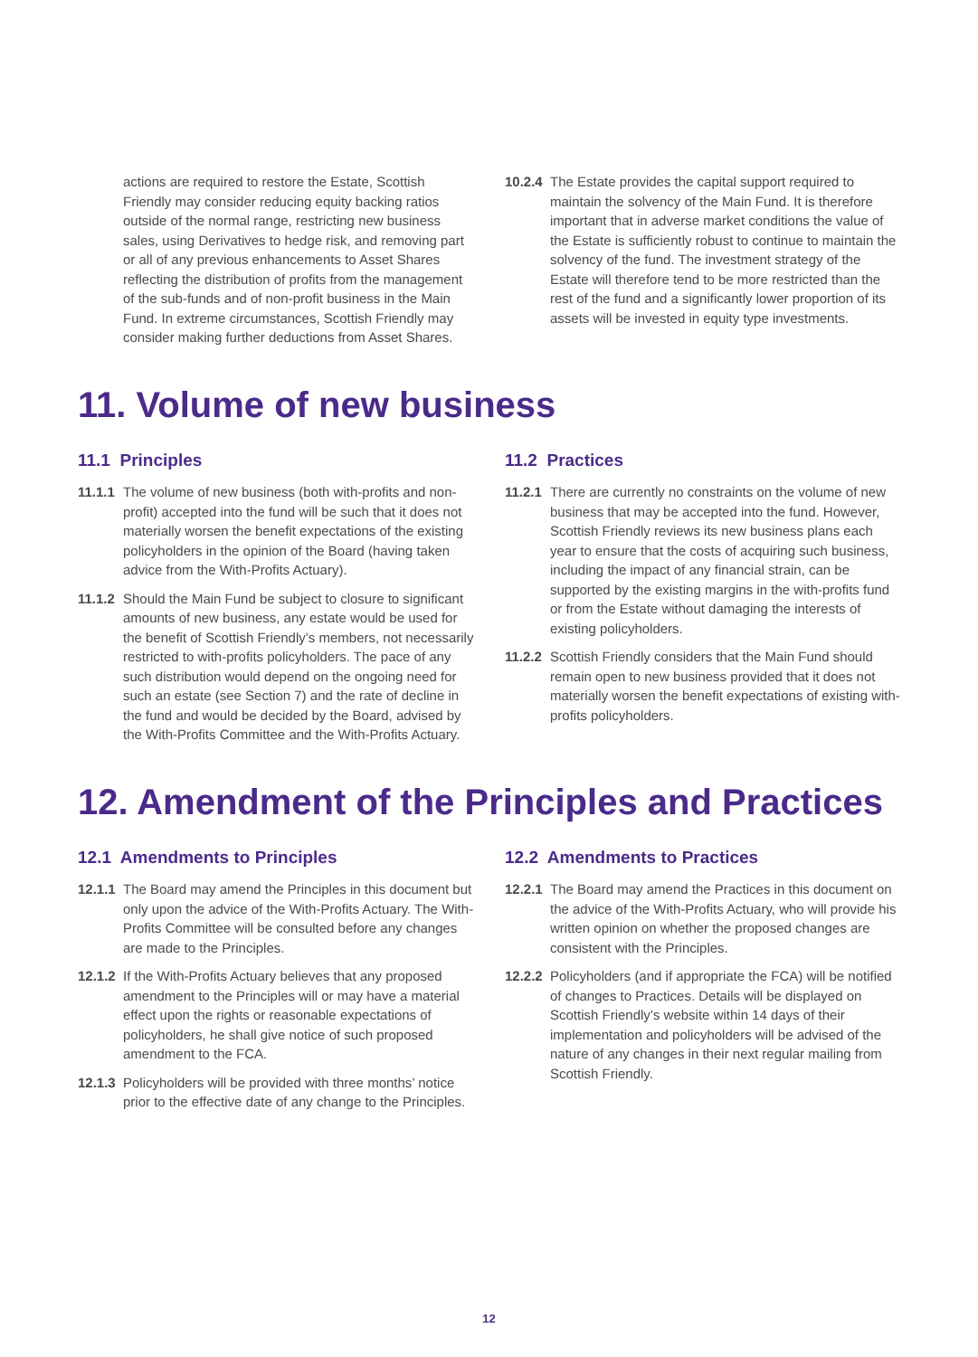actions are required to restore the Estate, Scottish Friendly may consider reducing equity backing ratios outside of the normal range, restricting new business sales, using Derivatives to hedge risk, and removing part or all of any previous enhancements to Asset Shares reflecting the distribution of profits from the management of the sub-funds and of non-profit business in the Main Fund. In extreme circumstances, Scottish Friendly may consider making further deductions from Asset Shares.
10.2.4 The Estate provides the capital support required to maintain the solvency of the Main Fund. It is therefore important that in adverse market conditions the value of the Estate is sufficiently robust to continue to maintain the solvency of the fund. The investment strategy of the Estate will therefore tend to be more restricted than the rest of the fund and a significantly lower proportion of its assets will be invested in equity type investments.
11. Volume of new business
11.1 Principles
11.1.1 The volume of new business (both with-profits and non-profit) accepted into the fund will be such that it does not materially worsen the benefit expectations of the existing policyholders in the opinion of the Board (having taken advice from the With-Profits Actuary).
11.1.2 Should the Main Fund be subject to closure to significant amounts of new business, any estate would be used for the benefit of Scottish Friendly’s members, not necessarily restricted to with-profits policyholders. The pace of any such distribution would depend on the ongoing need for such an estate (see Section 7) and the rate of decline in the fund and would be decided by the Board, advised by the With-Profits Committee and the With-Profits Actuary.
11.2 Practices
11.2.1 There are currently no constraints on the volume of new business that may be accepted into the fund. However, Scottish Friendly reviews its new business plans each year to ensure that the costs of acquiring such business, including the impact of any financial strain, can be supported by the existing margins in the with-profits fund or from the Estate without damaging the interests of existing policyholders.
11.2.2 Scottish Friendly considers that the Main Fund should remain open to new business provided that it does not materially worsen the benefit expectations of existing with-profits policyholders.
12. Amendment of the Principles and Practices
12.1 Amendments to Principles
12.1.1 The Board may amend the Principles in this document but only upon the advice of the With-Profits Actuary. The With-Profits Committee will be consulted before any changes are made to the Principles.
12.1.2 If the With-Profits Actuary believes that any proposed amendment to the Principles will or may have a material effect upon the rights or reasonable expectations of policyholders, he shall give notice of such proposed amendment to the FCA.
12.1.3 Policyholders will be provided with three months’ notice prior to the effective date of any change to the Principles.
12.2 Amendments to Practices
12.2.1 The Board may amend the Practices in this document on the advice of the With-Profits Actuary, who will provide his written opinion on whether the proposed changes are consistent with the Principles.
12.2.2 Policyholders (and if appropriate the FCA) will be notified of changes to Practices. Details will be displayed on Scottish Friendly’s website within 14 days of their implementation and policyholders will be advised of the nature of any changes in their next regular mailing from Scottish Friendly.
12